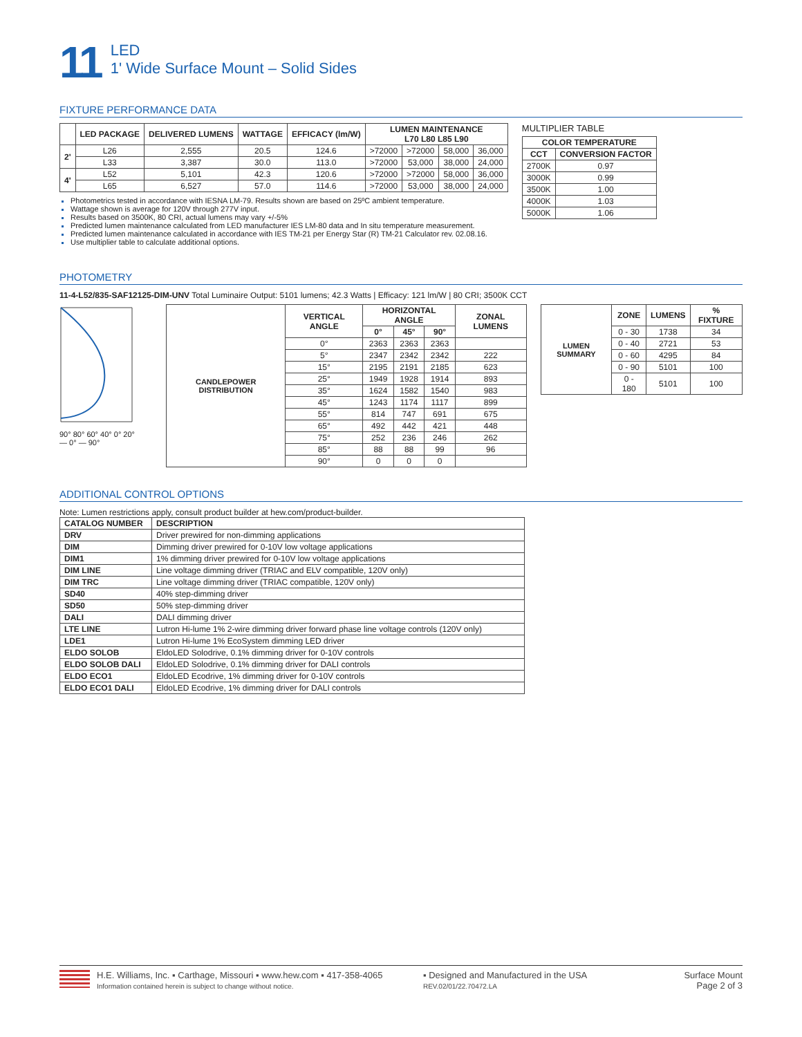11
LED
1' Wide Surface Mount – Solid Sides
FIXTURE PERFORMANCE DATA
| | LED PACKAGE | DELIVERED LUMENS | WATTAGE | EFFICACY (lm/W) | LUMEN MAINTENANCE L70 L80 L85 L90 | | | |
| --- | --- | --- | --- | --- | --- | --- | --- | --- |
| 2' | L26 | 2,555 | 20.5 | 124.6 | >72000 | >72000 | 58,000 | 36,000 |
| | L33 | 3,387 | 30.0 | 113.0 | >72000 | 53,000 | 38,000 | 24,000 |
| 4' | L52 | 5,101 | 42.3 | 120.6 | >72000 | >72000 | 58,000 | 36,000 |
| | L65 | 6,527 | 57.0 | 114.6 | >72000 | 53,000 | 38,000 | 24,000 |
Photometrics tested in accordance with IESNA LM-79. Results shown are based on 25ºC ambient temperature.
Wattage shown is average for 120V through 277V input.
Results based on 3500K, 80 CRI, actual lumens may vary +/-5%
Predicted lumen maintenance calculated from LED manufacturer IES LM-80 data and In situ temperature measurement.
Predicted lumen maintenance calculated in accordance with IES TM-21 per Energy Star (R) TM-21 Calculator rev. 02.08.16.
Use multiplier table to calculate additional options.
MULTIPLIER TABLE
| COLOR TEMPERATURE | |
| --- | --- |
| CCT | CONVERSION FACTOR |
| 2700K | 0.97 |
| 3000K | 0.99 |
| 3500K | 1.00 |
| 4000K | 1.03 |
| 5000K | 1.06 |
PHOTOMETRY
11-4-L52/835-SAF12125-DIM-UNV Total Luminaire Output: 5101 lumens; 42.3 Watts | Efficacy: 121 lm/W | 80 CRI; 3500K CCT
90° 80° 60° 40° 0° 20°
— 0° — 90°
| CANDLEPOWER DISTRIBUTION | VERTICAL ANGLE | HORIZONTAL ANGLE | | | ZONAL LUMENS |
| --- | --- | --- | --- | --- | --- |
| | | 0° | 45° | 90° | |
| | 0° | 2363 | 2363 | 2363 | |
| | 5° | 2347 | 2342 | 2342 | 222 |
| | 15° | 2195 | 2191 | 2185 | 623 |
| | 25° | 1949 | 1928 | 1914 | 893 |
| | 35° | 1624 | 1582 | 1540 | 983 |
| | 45° | 1243 | 1174 | 1117 | 899 |
| | 55° | 814 | 747 | 691 | 675 |
| | 65° | 492 | 442 | 421 | 448 |
| | 75° | 252 | 236 | 246 | 262 |
| | 85° | 88 | 88 | 99 | 96 |
| | 90° | 0 | 0 | 0 | |
| LUMEN SUMMARY | ZONE | LUMENS | % FIXTURE |
| --- | --- | --- | --- |
| | 0 - 30 | 1738 | 34 |
| | 0 - 40 | 2721 | 53 |
| | 0 - 60 | 4295 | 84 |
| | 0 - 90 | 5101 | 100 |
| | 0 - 180 | 5101 | 100 |
ADDITIONAL CONTROL OPTIONS
Note: Lumen restrictions apply, consult product builder at hew.com/product-builder.
| CATALOG NUMBER | DESCRIPTION |
| --- | --- |
| DRV | Driver prewired for non-dimming applications |
| DIM | Dimming driver prewired for 0-10V low voltage applications |
| DIM1 | 1% dimming driver prewired for 0-10V low voltage applications |
| DIM LINE | Line voltage dimming driver (TRIAC and ELV compatible, 120V only) |
| DIM TRC | Line voltage dimming driver (TRIAC compatible, 120V only) |
| SD40 | 40% step-dimming driver |
| SD50 | 50% step-dimming driver |
| DALI | DALI dimming driver |
| LTE LINE | Lutron Hi-lume 1% 2-wire dimming driver forward phase line voltage controls (120V only) |
| LDE1 | Lutron Hi-lume 1% EcoSystem dimming LED driver |
| ELDO SOLOB | EldoLED Solodrive, 0.1% dimming driver for 0-10V controls |
| ELDO SOLOB DALI | EldoLED Solodrive, 0.1% dimming driver for DALI controls |
| ELDO ECO1 | EldoLED Ecodrive, 1% dimming driver for 0-10V controls |
| ELDO ECO1 DALI | EldoLED Ecodrive, 1% dimming driver for DALI controls |
H.E. Williams, Inc. ▪ Carthage, Missouri ▪ www.hew.com ▪ 417-358-4065
Information contained herein is subject to change without notice.
▪ Designed and Manufactured in the USA
REV.02/01/22.70472.LA
Surface Mount
Page 2 of 3